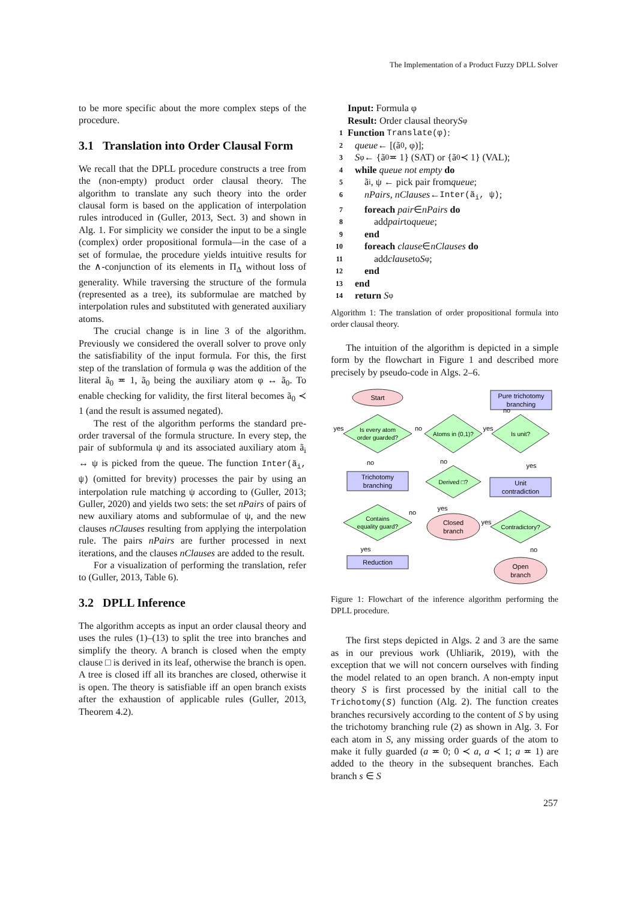The Implementation of a Product Fuzzy DPLL Solver
to be more specific about the more complex steps of the procedure.
3.1 Translation into Order Clausal Form
We recall that the DPLL procedure constructs a tree from the (non-empty) product order clausal theory. The algorithm to translate any such theory into the order clausal form is based on the application of interpolation rules introduced in (Guller, 2013, Sect. 3) and shown in Alg. 1. For simplicity we consider the input to be a single (complex) order propositional formula—in the case of a set of formulae, the procedure yields intuitive results for the ∧-conjunction of its elements in Π<sub>Δ</sub> without loss of generality. While traversing the structure of the formula (represented as a tree), its subformulae are matched by interpolation rules and substituted with generated auxiliary atoms.
The crucial change is in line 3 of the algorithm. Previously we considered the overall solver to prove only the satisfiability of the input formula. For this, the first step of the translation of formula φ was the addition of the literal ã<sub>0</sub> ≖ 1, ã<sub>0</sub> being the auxiliary atom φ ↔ ã<sub>0</sub>. To enable checking for validity, the first literal becomes ã<sub>0</sub> ≺ 1 (and the result is assumed negated).
The rest of the algorithm performs the standard pre-order traversal of the formula structure. In every step, the pair of subformula ψ and its associated auxiliary atom ã<sub>i</sub> ↔ ψ is picked from the queue. The function Inter(ã<sub>i</sub>, ψ) (omitted for brevity) processes the pair by using an interpolation rule matching ψ according to (Guller, 2013; Guller, 2020) and yields two sets: the set nPairs of pairs of new auxiliary atoms and subformulae of ψ, and the new clauses nClauses resulting from applying the interpolation rule. The pairs nPairs are further processed in next iterations, and the clauses nClauses are added to the result.
For a visualization of performing the translation, refer to (Guller, 2013, Table 6).
3.2 DPLL Inference
The algorithm accepts as input an order clausal theory and uses the rules (1)–(13) to split the tree into branches and simplify the theory. A branch is closed when the empty clause □ is derived in its leaf, otherwise the branch is open. A tree is closed iff all its branches are closed, otherwise it is open. The theory is satisfiable iff an open branch exists after the exhaustion of applicable rules (Guller, 2013, Theorem 4.2).
Input: Formula φ
Result: Order clausal theory S<sup>φ</sup>
1 Function Translate(φ):
2 queue ← [(ã<sub>0</sub>, φ)];
3 S<sup>φ</sup> ← {ã<sub>0</sub> ≖ 1} (SAT) or {ã<sub>0</sub> ≺ 1} (VAL);
4 while queue not empty do
5 ã<sub>i</sub>, ψ ← pick pair from queue;
6 nPairs, nClauses ← Inter(ã<sub>i</sub>, ψ);
7 foreach pair ∈ nPairs do
8 add pair to queue;
9 end
10 foreach clause ∈ nClauses do
11 add clause to S<sup>φ</sup>;
12 end
13 end
14 return S<sup>φ</sup>
Algorithm 1: The translation of order propositional formula into order clausal theory.
The intuition of the algorithm is depicted in a simple form by the flowchart in Figure 1 and described more precisely by pseudo-code in Algs. 2–6.
Start
Pure trichotomy
branching
Is every atom
order guarded?
Atoms in (0,1)?
Is unit?
Trichotomy
branching
Derived □?
Unit
contradiction
Contains
equality guard?
Closed
branch
Contradictory?
Reduction
Open
branch
yes
no
yes
no
no
no
yes
yes
no
yes
yes
no
Figure 1: Flowchart of the inference algorithm performing the DPLL procedure.
The first steps depicted in Algs. 2 and 3 are the same as in our previous work (Uhliarik, 2019), with the exception that we will not concern ourselves with finding the model related to an open branch. A non-empty input theory S is first processed by the initial call to the Trichotomy(S) function (Alg. 2). The function creates branches recursively according to the content of S by using the trichotomy branching rule (2) as shown in Alg. 3. For each atom in S, any missing order guards of the atom to make it fully guarded (a ≖ 0; 0 ≺ a, a ≺ 1; a ≖ 1) are added to the theory in the subsequent branches. Each branch s ∈ S
257